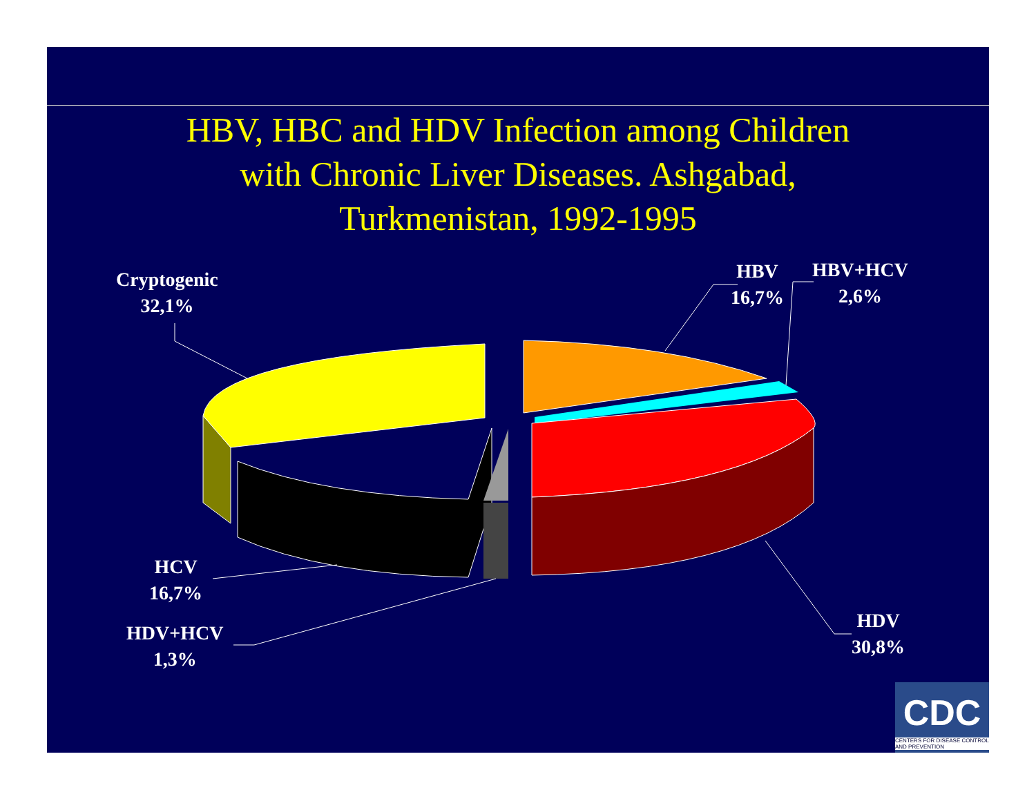HBV, HBC and HDV Infection among Children
with Chronic Liver Diseases. Ashgabad,
Turkmenistan, 1992-1995
Cryptogenic
32,1%
HBV
16,7%
HBV+HCV
2,6%
HDV
30,8%
HCV
16,7%
HDV+HCV
1,3%
CDC
CENTERS FOR DISEASE CONTROL AND PREVENTION